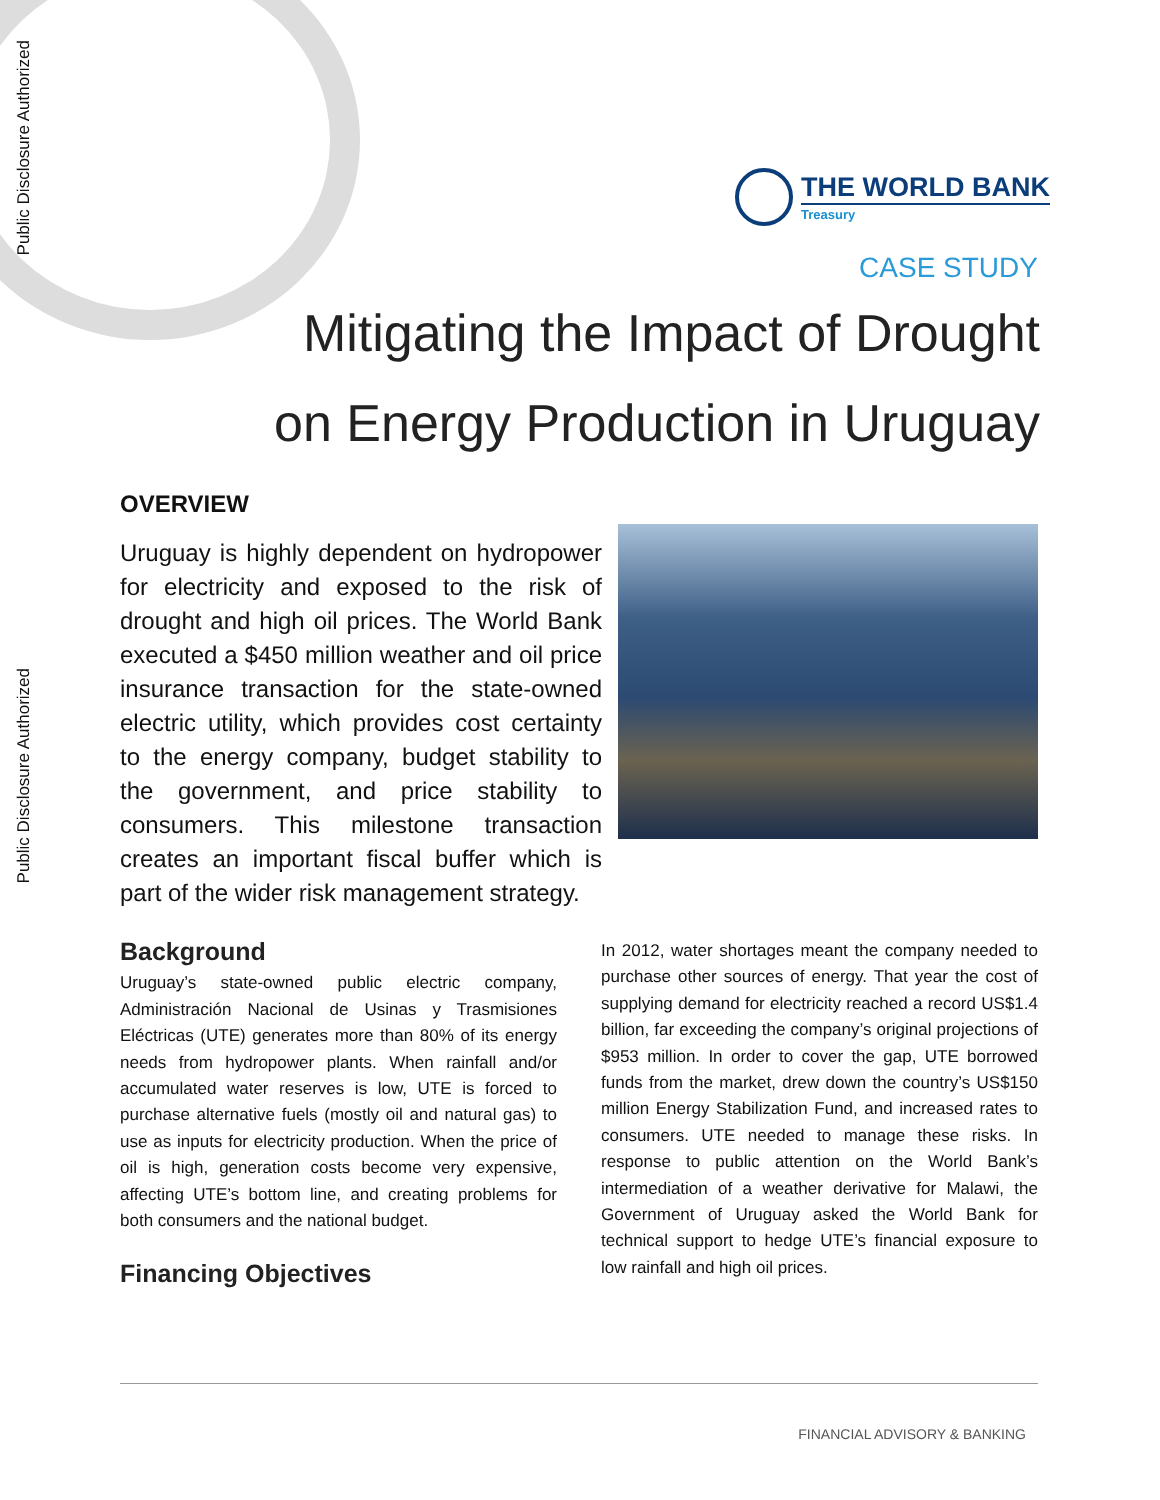Public Disclosure Authorized
Public Disclosure Authorized
THE WORLD BANK
Treasury
CASE STUDY
Mitigating the Impact of Drought on Energy Production in Uruguay
OVERVIEW
Uruguay is highly dependent on hydropower for electricity and exposed to the risk of drought and high oil prices. The World Bank executed a $450 million weather and oil price insurance transaction for the state-owned electric utility, which provides cost certainty to the energy company, budget stability to the government, and price stability to consumers. This milestone transaction creates an important fiscal buffer which is part of the wider risk management strategy.
Background
Uruguay’s state-owned public electric company, Administración Nacional de Usinas y Trasmisiones Eléctricas (UTE) generates more than 80% of its energy needs from hydropower plants. When rainfall and/or accumulated water reserves is low, UTE is forced to purchase alternative fuels (mostly oil and natural gas) to use as inputs for electricity production. When the price of oil is high, generation costs become very expensive, affecting UTE’s bottom line, and creating problems for both consumers and the national budget.
Financing Objectives
In 2012, water shortages meant the company needed to purchase other sources of energy. That year the cost of supplying demand for electricity reached a record US$1.4 billion, far exceeding the company’s original projections of $953 million. In order to cover the gap, UTE borrowed funds from the market, drew down the country’s US$150 million Energy Stabilization Fund, and increased rates to consumers. UTE needed to manage these risks. In response to public attention on the World Bank’s intermediation of a weather derivative for Malawi, the Government of Uruguay asked the World Bank for technical support to hedge UTE’s financial exposure to low rainfall and high oil prices.
FINANCIAL ADVISORY & BANKING